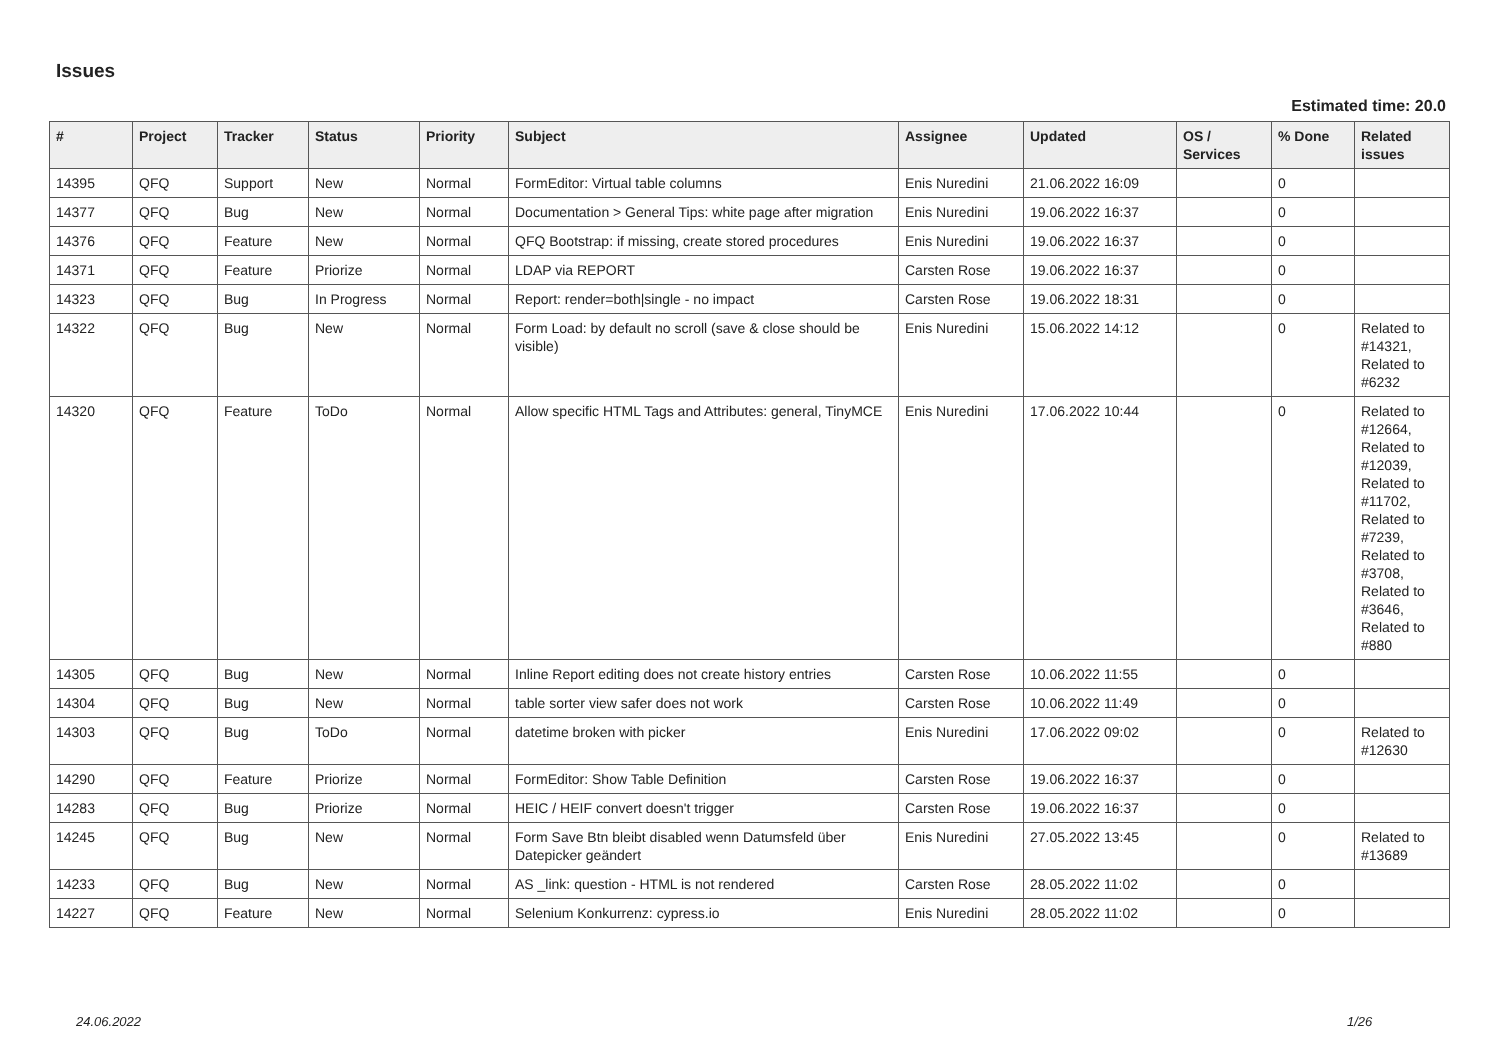Issues
Estimated time: 20.0
| # | Project | Tracker | Status | Priority | Subject | Assignee | Updated | OS / Services | % Done | Related issues |
| --- | --- | --- | --- | --- | --- | --- | --- | --- | --- | --- |
| 14395 | QFQ | Support | New | Normal | FormEditor: Virtual table columns | Enis Nuredini | 21.06.2022 16:09 | | 0 | |
| 14377 | QFQ | Bug | New | Normal | Documentation > General Tips: white page after migration | Enis Nuredini | 19.06.2022 16:37 | | 0 | |
| 14376 | QFQ | Feature | New | Normal | QFQ Bootstrap: if missing, create stored procedures | Enis Nuredini | 19.06.2022 16:37 | | 0 | |
| 14371 | QFQ | Feature | Priorize | Normal | LDAP via REPORT | Carsten Rose | 19.06.2022 16:37 | | 0 | |
| 14323 | QFQ | Bug | In Progress | Normal | Report: render=both/single - no impact | Carsten Rose | 19.06.2022 18:31 | | 0 | |
| 14322 | QFQ | Bug | New | Normal | Form Load: by default no scroll (save & close should be visible) | Enis Nuredini | 15.06.2022 14:12 | | 0 | Related to #14321, Related to #6232 |
| 14320 | QFQ | Feature | ToDo | Normal | Allow specific HTML Tags and Attributes: general, TinyMCE | Enis Nuredini | 17.06.2022 10:44 | | 0 | Related to #12664, Related to #12039, Related to #11702, Related to #7239, Related to #3708, Related to #3646, Related to #880 |
| 14305 | QFQ | Bug | New | Normal | Inline Report editing does not create history entries | Carsten Rose | 10.06.2022 11:55 | | 0 | |
| 14304 | QFQ | Bug | New | Normal | table sorter view safer does not work | Carsten Rose | 10.06.2022 11:49 | | 0 | |
| 14303 | QFQ | Bug | ToDo | Normal | datetime broken with picker | Enis Nuredini | 17.06.2022 09:02 | | 0 | Related to #12630 |
| 14290 | QFQ | Feature | Priorize | Normal | FormEditor: Show Table Definition | Carsten Rose | 19.06.2022 16:37 | | 0 | |
| 14283 | QFQ | Bug | Priorize | Normal | HEIC / HEIF convert doesn't trigger | Carsten Rose | 19.06.2022 16:37 | | 0 | |
| 14245 | QFQ | Bug | New | Normal | Form Save Btn bleibt disabled wenn Datumsfeld über Datepicker geändert | Enis Nuredini | 27.05.2022 13:45 | | 0 | Related to #13689 |
| 14233 | QFQ | Bug | New | Normal | AS _link: question - HTML is not rendered | Carsten Rose | 28.05.2022 11:02 | | 0 | |
| 14227 | QFQ | Feature | New | Normal | Selenium Konkurrenz: cypress.io | Enis Nuredini | 28.05.2022 11:02 | | 0 | |
24.06.2022 1/26